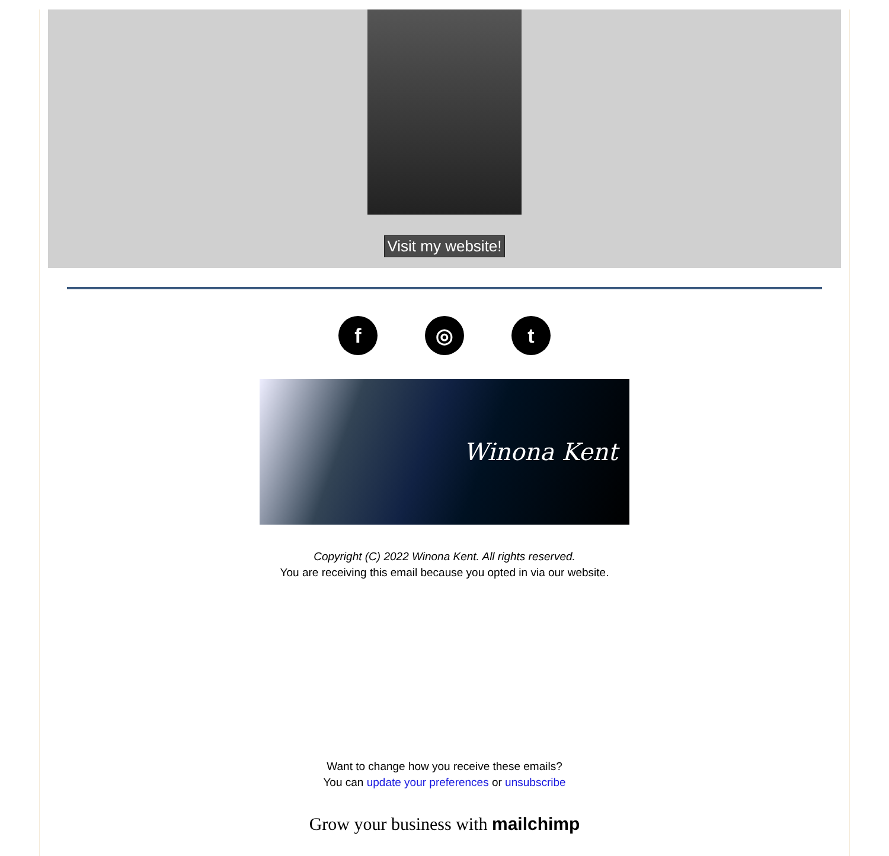Visit my website!
f ◎ t
Winona Kent
Copyright (C) 2022 Winona Kent. All rights reserved.
You are receiving this email because you opted in via our website.
Want to change how you receive these emails?
You can update your preferences or unsubscribe
Grow your business with mailchimp